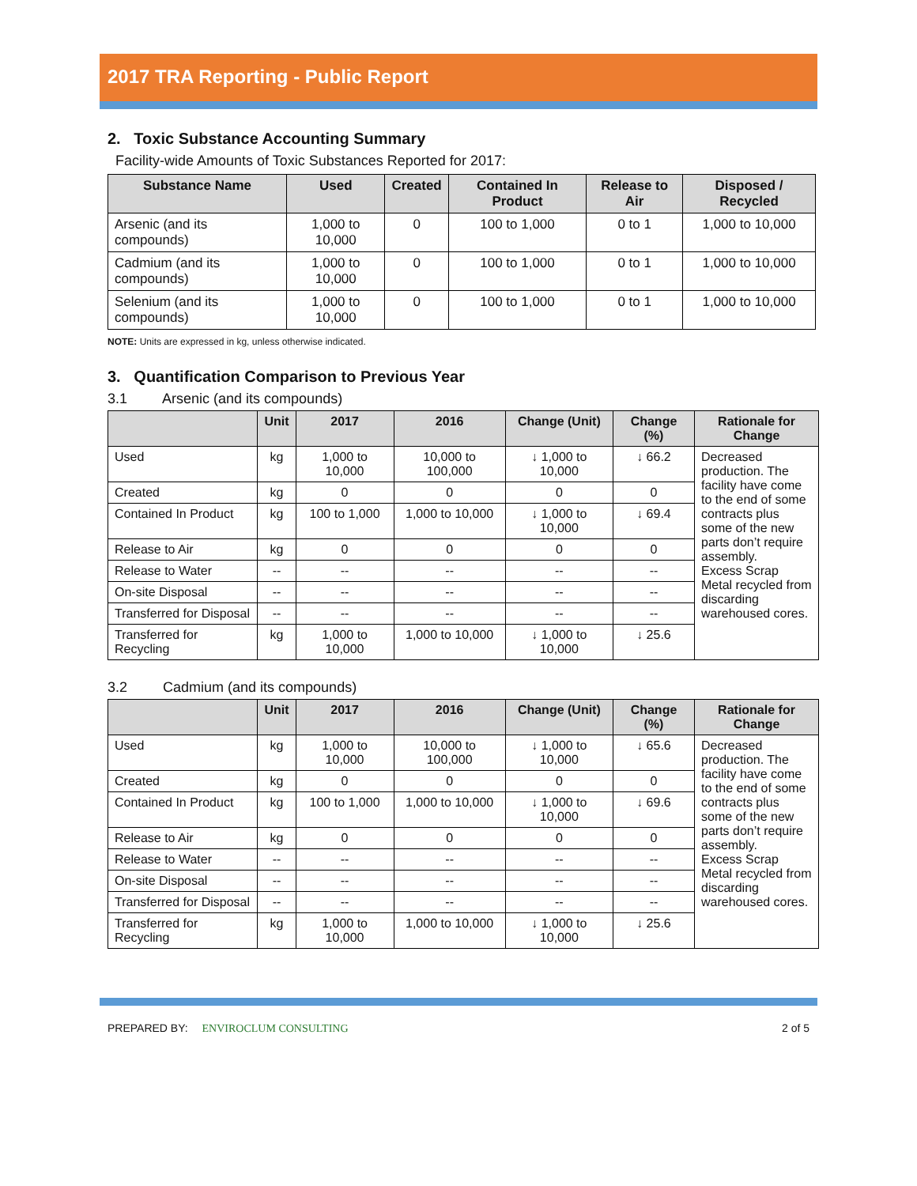2017 TRA Reporting - Public Report
2. Toxic Substance Accounting Summary
Facility-wide Amounts of Toxic Substances Reported for 2017:
| Substance Name | Used | Created | Contained In Product | Release to Air | Disposed / Recycled |
| --- | --- | --- | --- | --- | --- |
| Arsenic (and its compounds) | 1,000 to 10,000 | 0 | 100 to 1,000 | 0 to 1 | 1,000 to 10,000 |
| Cadmium (and its compounds) | 1,000 to 10,000 | 0 | 100 to 1,000 | 0 to 1 | 1,000 to 10,000 |
| Selenium (and its compounds) | 1,000 to 10,000 | 0 | 100 to 1,000 | 0 to 1 | 1,000 to 10,000 |
NOTE: Units are expressed in kg, unless otherwise indicated.
3. Quantification Comparison to Previous Year
3.1 Arsenic (and its compounds)
| | Unit | 2017 | 2016 | Change (Unit) | Change (%) | Rationale for Change |
| --- | --- | --- | --- | --- | --- | --- |
| Used | kg | 1,000 to 10,000 | 10,000 to 100,000 | ↓ 1,000 to 10,000 | ↓ 66.2 | Decreased production. The facility have come to the end of some contracts plus some of the new parts don’t require assembly. Excess Scrap Metal recycled from discarding warehoused cores. |
| Created | kg | 0 | 0 | 0 | 0 | |
| Contained In Product | kg | 100 to 1,000 | 1,000 to 10,000 | ↓ 1,000 to 10,000 | ↓ 69.4 | |
| Release to Air | kg | 0 | 0 | 0 | 0 | |
| Release to Water | -- | -- | -- | -- | -- | |
| On-site Disposal | -- | -- | -- | -- | -- | |
| Transferred for Disposal | -- | -- | -- | -- | -- | |
| Transferred for Recycling | kg | 1,000 to 10,000 | 1,000 to 10,000 | ↓ 1,000 to 10,000 | ↓ 25.6 | |
3.2 Cadmium (and its compounds)
| | Unit | 2017 | 2016 | Change (Unit) | Change (%) | Rationale for Change |
| --- | --- | --- | --- | --- | --- | --- |
| Used | kg | 1,000 to 10,000 | 10,000 to 100,000 | ↓ 1,000 to 10,000 | ↓ 65.6 | Decreased production. The facility have come to the end of some contracts plus some of the new parts don’t require assembly. Excess Scrap Metal recycled from discarding warehoused cores. |
| Created | kg | 0 | 0 | 0 | 0 | |
| Contained In Product | kg | 100 to 1,000 | 1,000 to 10,000 | ↓ 1,000 to 10,000 | ↓ 69.6 | |
| Release to Air | kg | 0 | 0 | 0 | 0 | |
| Release to Water | -- | -- | -- | -- | -- | |
| On-site Disposal | -- | -- | -- | -- | -- | |
| Transferred for Disposal | -- | -- | -- | -- | -- | |
| Transferred for Recycling | kg | 1,000 to 10,000 | 1,000 to 10,000 | ↓ 1,000 to 10,000 | ↓ 25.6 | |
PREPARED BY: ENVIROCLUM CONSULTING
2 of 5